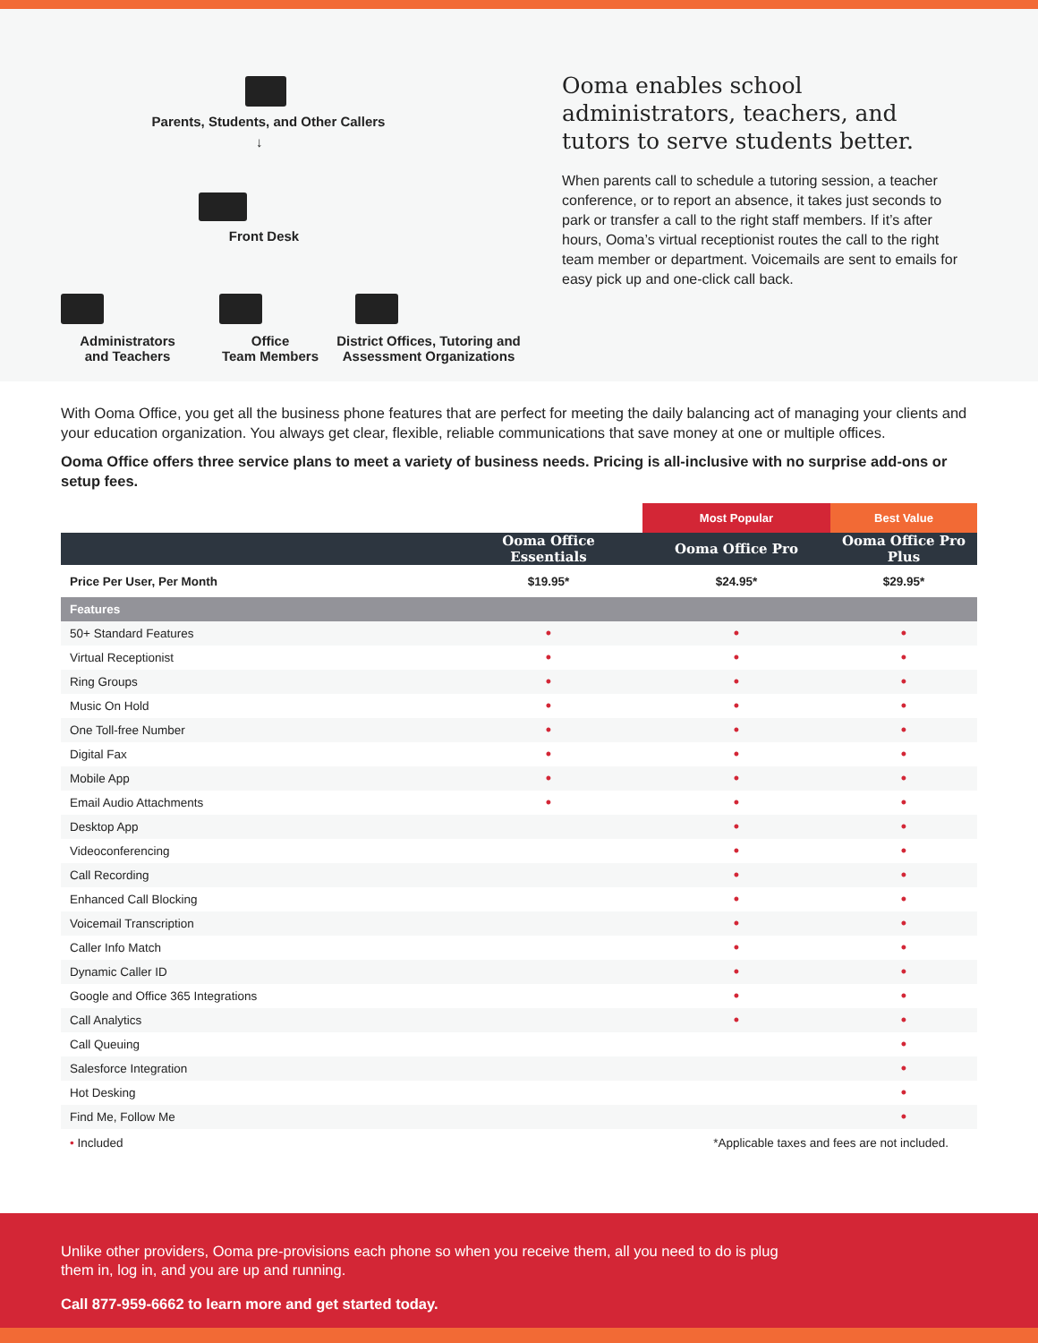Parents, Students, and Other Callers
↓
Front Desk
Administrators
and Teachers
Office
Team Members
District Offices, Tutoring and Assessment Organizations
Ooma enables school administrators, teachers, and tutors to serve students better.
When parents call to schedule a tutoring session, a teacher conference, or to report an absence, it takes just seconds to park or transfer a call to the right staff members. If it’s after hours, Ooma’s virtual receptionist routes the call to the right team member or department. Voicemails are sent to emails for easy pick up and one-click call back.
With Ooma Office, you get all the business phone features that are perfect for meeting the daily balancing act of managing your clients and your education organization. You always get clear, flexible, reliable communications that save money at one or multiple offices.
Ooma Office offers three service plans to meet a variety of business needs. Pricing is all-inclusive with no surprise add-ons or setup fees.
| | | Most Popular | Best Value |
| --- | --- | --- | --- |
| | Ooma Office Essentials | Ooma Office Pro | Ooma Office Pro Plus |
| Price Per User, Per Month | $19.95* | $24.95* | $29.95* |
| Features | | | |
| 50+ Standard Features | • | • | • |
| Virtual Receptionist | • | • | • |
| Ring Groups | • | • | • |
| Music On Hold | • | • | • |
| One Toll-free Number | • | • | • |
| Digital Fax | • | • | • |
| Mobile App | • | • | • |
| Email Audio Attachments | • | • | • |
| Desktop App | | • | • |
| Videoconferencing | | • | • |
| Call Recording | | • | • |
| Enhanced Call Blocking | | • | • |
| Voicemail Transcription | | • | • |
| Caller Info Match | | • | • |
| Dynamic Caller ID | | • | • |
| Google and Office 365 Integrations | | • | • |
| Call Analytics | | • | • |
| Call Queuing | | | • |
| Salesforce Integration | | | • |
| Hot Desking | | | • |
| Find Me, Follow Me | | | • |
• Included *Applicable taxes and fees are not included.
Unlike other providers, Ooma pre-provisions each phone so when you receive them, all you need to do is plug them in, log in, and you are up and running.
Call 877-959-6662 to learn more and get started today.